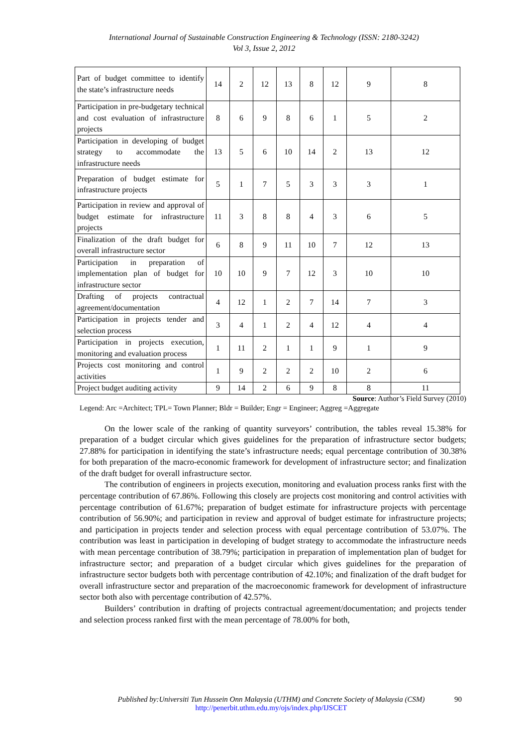International Journal of Sustainable Construction Engineering & Technology (ISSN: 2180-3242)
Vol 3, Issue 2, 2012
| Part of budget committee to identify the state’s infrastructure needs | 14 | 2 | 12 | 13 | 8 | 12 | 9 | 8 |
| Participation in pre-budgetary technical and cost evaluation of infrastructure projects | 8 | 6 | 9 | 8 | 6 | 1 | 5 | 2 |
| Participation in developing of budget strategy to accommodate the infrastructure needs | 13 | 5 | 6 | 10 | 14 | 2 | 13 | 12 |
| Preparation of budget estimate for infrastructure projects | 5 | 1 | 7 | 5 | 3 | 3 | 3 | 1 |
| Participation in review and approval of budget estimate for infrastructure projects | 11 | 3 | 8 | 8 | 4 | 3 | 6 | 5 |
| Finalization of the draft budget for overall infrastructure sector | 6 | 8 | 9 | 11 | 10 | 7 | 12 | 13 |
| Participation in preparation of implementation plan of budget for infrastructure sector | 10 | 10 | 9 | 7 | 12 | 3 | 10 | 10 |
| Drafting of projects contractual agreement/documentation | 4 | 12 | 1 | 2 | 7 | 14 | 7 | 3 |
| Participation in projects tender and selection process | 3 | 4 | 1 | 2 | 4 | 12 | 4 | 4 |
| Participation in projects execution, monitoring and evaluation process | 1 | 11 | 2 | 1 | 1 | 9 | 1 | 9 |
| Projects cost monitoring and control activities | 1 | 9 | 2 | 2 | 2 | 10 | 2 | 6 |
| Project budget auditing activity | 9 | 14 | 2 | 6 | 9 | 8 | 8 | 11 |
Source: Author’s Field Survey (2010)
Legend: Arc =Architect; TPL= Town Planner; Bldr = Builder; Engr = Engineer; Aggreg =Aggregate
On the lower scale of the ranking of quantity surveyors’ contribution, the tables reveal 15.38% for preparation of a budget circular which gives guidelines for the preparation of infrastructure sector budgets; 27.88% for participation in identifying the state’s infrastructure needs; equal percentage contribution of 30.38% for both preparation of the macro-economic framework for development of infrastructure sector; and finalization of the draft budget for overall infrastructure sector.
The contribution of engineers in projects execution, monitoring and evaluation process ranks first with the percentage contribution of 67.86%. Following this closely are projects cost monitoring and control activities with percentage contribution of 61.67%; preparation of budget estimate for infrastructure projects with percentage contribution of 56.90%; and participation in review and approval of budget estimate for infrastructure projects; and participation in projects tender and selection process with equal percentage contribution of 53.07%. The contribution was least in participation in developing of budget strategy to accommodate the infrastructure needs with mean percentage contribution of 38.79%; participation in preparation of implementation plan of budget for infrastructure sector; and preparation of a budget circular which gives guidelines for the preparation of infrastructure sector budgets both with percentage contribution of 42.10%; and finalization of the draft budget for overall infrastructure sector and preparation of the macroeconomic framework for development of infrastructure sector both also with percentage contribution of 42.57%.
Builders’ contribution in drafting of projects contractual agreement/documentation; and projects tender and selection process ranked first with the mean percentage of 78.00% for both,
Published by:Universiti Tun Hussein Onn Malaysia (UTHM) and Concrete Society of Malaysia (CSM)
http://penerbit.uthm.edu.my/ojs/index.php/IJSCET
90